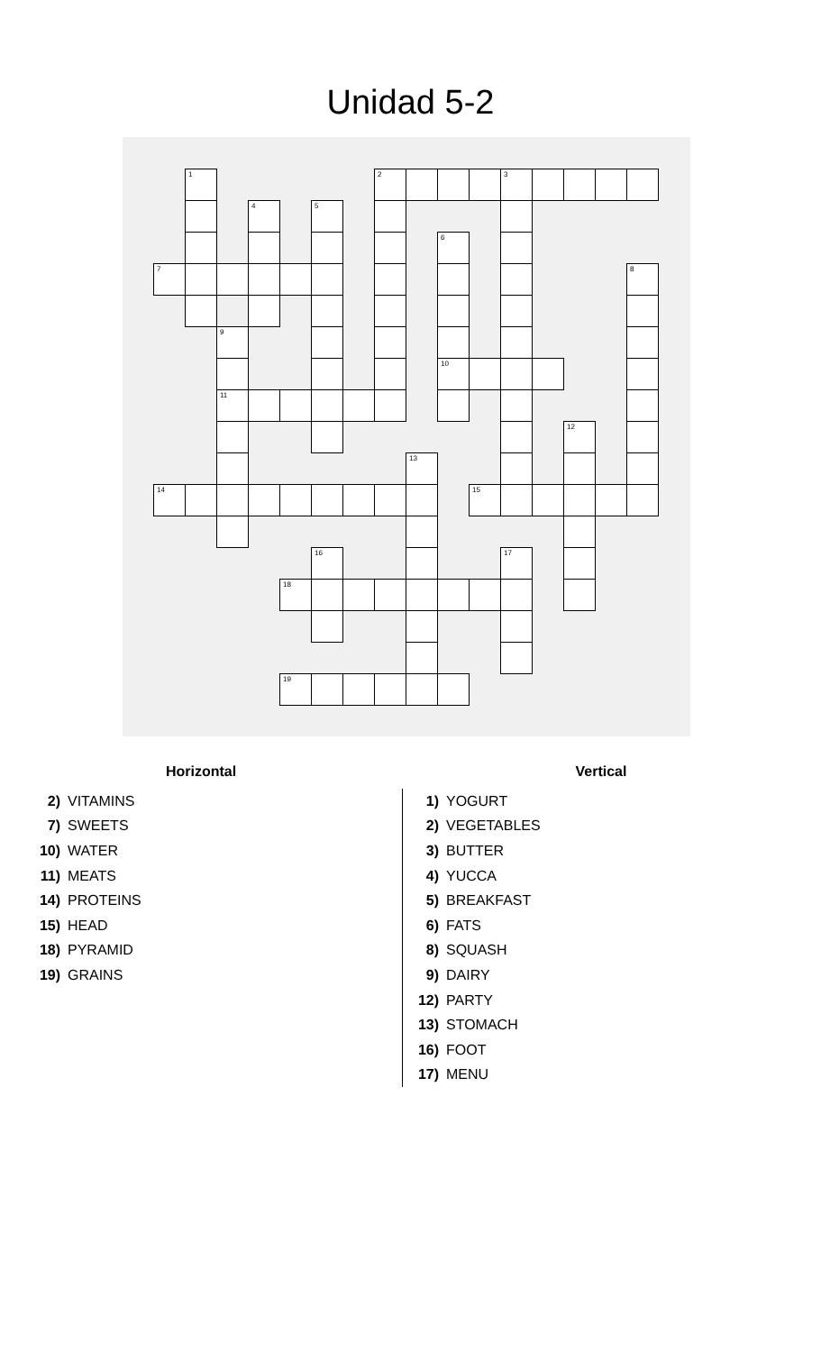Unidad 5-2
| | 1 | | | | | | 2 | | | | 3 | | | | |
| | | | 4 | | 5 | | | | | | | | | | |
| | | | | | | | | | 6 | | | | | | |
| 7 | | | | | | | | | | | | | | | 8 |
| | | 9 | | | | | | | | | | | | | |
| | | | | | | | | | 10 | | | | | | |
| | | 11 | | | | | | | | | | | | | |
| | | | | | | | | | | | | | 12 | | |
| | | | | | | | | 13 | | | | | | | |
| 14 | | | | | | | | | | 15 | | | | | |
| | | | | | 16 | | | | | | 17 | | | | |
| | | | | 18 | | | | | | | | | | | |
| | | | | 19 | | | | | | | | | | | |
Horizontal
2) VITAMINS
7) SWEETS
10) WATER
11) MEATS
14) PROTEINS
15) HEAD
18) PYRAMID
19) GRAINS
Vertical
1) YOGURT
2) VEGETABLES
3) BUTTER
4) YUCCA
5) BREAKFAST
6) FATS
8) SQUASH
9) DAIRY
12) PARTY
13) STOMACH
16) FOOT
17) MENU